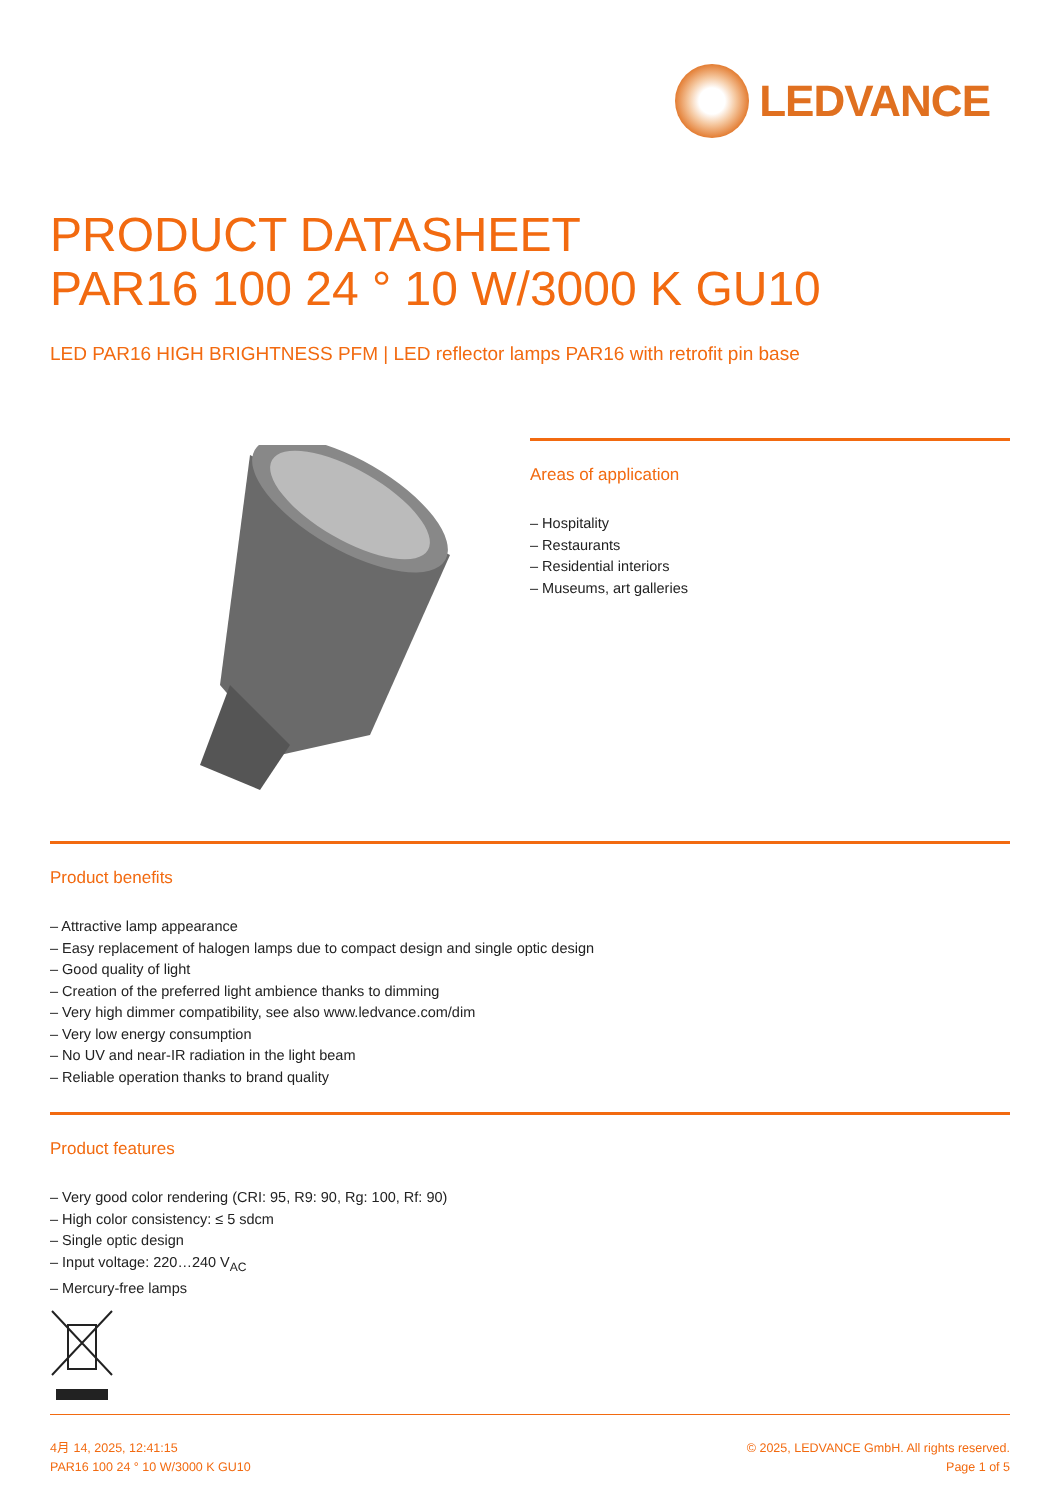LEDVANCE
PRODUCT DATASHEET
PAR16 100 24 ° 10 W/3000 K GU10
LED PAR16 HIGH BRIGHTNESS PFM | LED reflector lamps PAR16 with retrofit pin base
Areas of application
– Hospitality
– Restaurants
– Residential interiors
– Museums, art galleries
Product benefits
– Attractive lamp appearance
– Easy replacement of halogen lamps due to compact design and single optic design
– Good quality of light
– Creation of the preferred light ambience thanks to dimming
– Very high dimmer compatibility, see also www.ledvance.com/dim
– Very low energy consumption
– No UV and near-IR radiation in the light beam
– Reliable operation thanks to brand quality
Product features
– Very good color rendering (CRI: 95, R9: 90, Rg: 100, Rf: 90)
– High color consistency: ≤ 5 sdcm
– Single optic design
– Input voltage: 220…240 V<sub>AC</sub>
– Mercury-free lamps
4月 14, 2025, 12:41:15
PAR16 100 24 ° 10 W/3000 K GU10
© 2025, LEDVANCE GmbH. All rights reserved.
Page 1 of 5